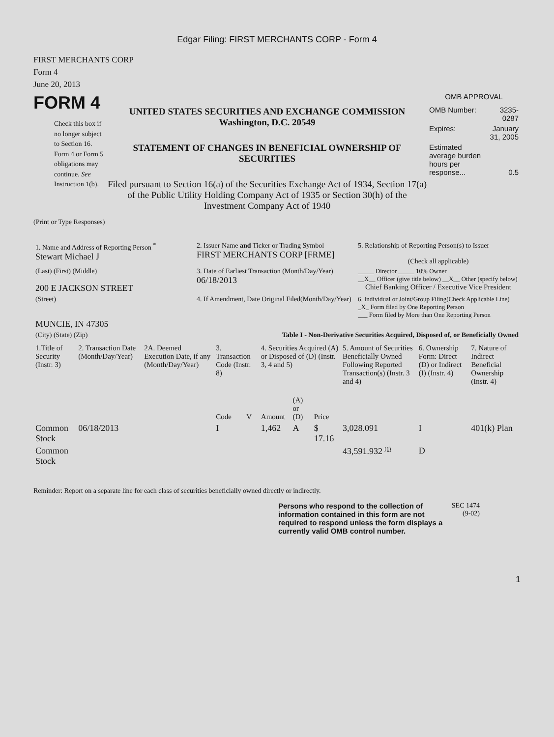Edgar Filing: FIRST MERCHANTS CORP - Form 4
FIRST MERCHANTS CORP
Form 4
June 20, 2013
FORM 4
Check this box if no longer subject to Section 16. Form 4 or Form 5 obligations may continue. See Instruction 1(b).
UNITED STATES SECURITIES AND EXCHANGE COMMISSION
Washington, D.C. 20549
STATEMENT OF CHANGES IN BENEFICIAL OWNERSHIP OF SECURITIES
Filed pursuant to Section 16(a) of the Securities Exchange Act of 1934, Section 17(a) of the Public Utility Holding Company Act of 1935 or Section 30(h) of the Investment Company Act of 1940
OMB APPROVAL
| OMB Number: | 3235-0287 |
| Expires: | January 31, 2005 |
| Estimated average burden hours per response... | 0.5 |
(Print or Type Responses)
| 1. Name and Address of Reporting Person <sup>*</sup> Stewart Michael J | 2. Issuer Name and Ticker or Trading Symbol FIRST MERCHANTS CORP [FRME] | 5. Relationship of Reporting Person(s) to Issuer (Check all applicable) |
| (Last) (First) (Middle) 200 E JACKSON STREET | 3. Date of Earliest Transaction (Month/Day/Year) 06/18/2013 | _____ Director _____ 10% Owner __X__ Officer (give title below) __X__ Other (specify below) Chief Banking Officer / Executive Vice President |
| (Street) MUNCIE, IN 47305 | 4. If Amendment, Date Original Filed(Month/Day/Year) | 6. Individual or Joint/Group Filing(Check Applicable Line) _X_ Form filed by One Reporting Person ___ Form filed by More than One Reporting Person |
| (City) (State) (Zip) | Table I - Non-Derivative Securities Acquired, Disposed of, or Beneficially Owned | |
| 1.Title of Security (Instr. 3) | 2. Transaction Date (Month/Day/Year) | 2A. Deemed Execution Date, if any (Month/Day/Year) | 3. Transaction Code (Instr. 8) | | 4. Securities Acquired (A) or Disposed of (D) (Instr. 3, 4 and 5) | | | 5. Amount of Securities Beneficially Owned Following Reported Transaction(s) (Instr. 3 and 4) | 6. Ownership Form: Direct (D) or Indirect (I) (Instr. 4) | 7. Nature of Indirect Beneficial Ownership (Instr. 4) |
| --- | --- | --- | --- | --- | --- | --- | --- | --- | --- | --- |
| | | | Code | V | Amount | (A) or (D) | Price | | | |
| Common Stock | 06/18/2013 | | I | | 1,462 | A | $ 17.16 | 3,028.091 | I | 401(k) Plan |
| Common Stock | | | | | | | | 43,591.932 <sup>(1)</sup> | D | |
Reminder: Report on a separate line for each class of securities beneficially owned directly or indirectly.
Persons who respond to the collection of information contained in this form are not required to respond unless the form displays a currently valid OMB control number.
SEC 1474 (9-02)
1